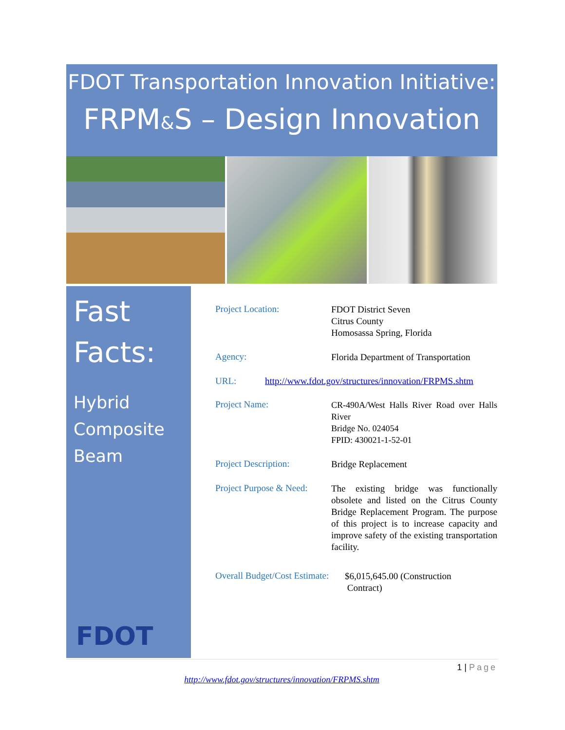FDOT Transportation Innovation Initiative:
FRPM&S – Design Innovation
Fast
Facts:
Hybrid
Composite
Beam
FDOT
Project Location:
FDOT District Seven
Citrus County
Homosassa Spring, Florida
Agency:
Florida Department of Transportation
URL: http://www.fdot.gov/structures/innovation/FRPMS.shtm
Project Name:
CR-490A/West Halls River Road over Halls River
Bridge No. 024054
FPID: 430021-1-52-01
Project Description:
Bridge Replacement
Project Purpose & Need:
The existing bridge was functionally obsolete and listed on the Citrus County Bridge Replacement Program. The purpose of this project is to increase capacity and improve safety of the existing transportation facility.
Overall Budget/Cost Estimate:
$6,015,645.00 (Construction
Contract)
1 | Page
http://www.fdot.gov/structures/innovation/FRPMS.shtm